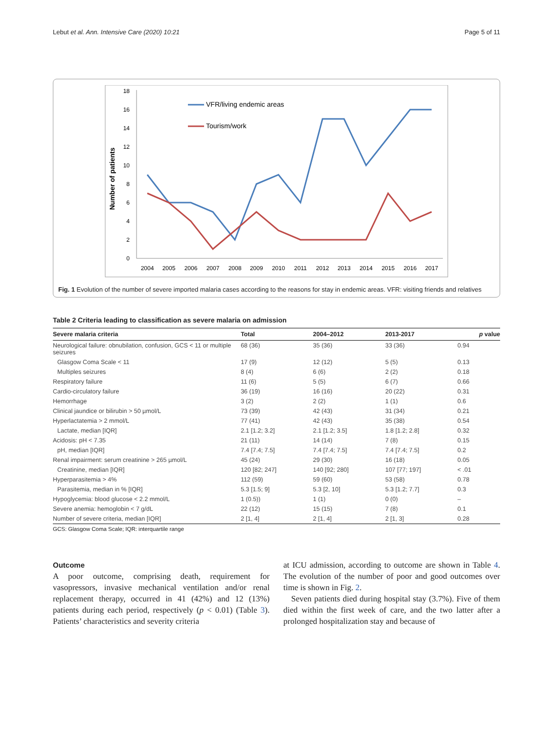Lebut et al. Ann. Intensive Care (2020) 10:21 Page 5 of 11
0
2
4
6
8
10
12
14
16
18
Number of patients
2004
2005
2006
2007
2008
2009
2010
2011
2012
2013
2014
2015
2016
2017
VFR/living endemic areas
Tourism/work
Fig. 1 Evolution of the number of severe imported malaria cases according to the reasons for stay in endemic areas. VFR: visiting friends and relatives
Table 2 Criteria leading to classification as severe malaria on admission
| Severe malaria criteria | Total | 2004–2012 | 2013-2017 | p value |
| --- | --- | --- | --- | --- |
| Neurological failure: obnubilation, confusion, GCS < 11 or multiple seizures | 68 (36) | 35 (36) | 33 (36) | 0.94 |
| Glasgow Coma Scale < 11 | 17 (9) | 12 (12) | 5 (5) | 0.13 |
| Multiples seizures | 8 (4) | 6 (6) | 2 (2) | 0.18 |
| Respiratory failure | 11 (6) | 5 (5) | 6 (7) | 0.66 |
| Cardio-circulatory failure | 36 (19) | 16 (16) | 20 (22) | 0.31 |
| Hemorrhage | 3 (2) | 2 (2) | 1 (1) | 0.6 |
| Clinical jaundice or bilirubin > 50 µmol/L | 73 (39) | 42 (43) | 31 (34) | 0.21 |
| Hyperlactatemia > 2 mmol/L | 77 (41) | 42 (43) | 35 (38) | 0.54 |
| Lactate, median [IQR] | 2.1 [1.2; 3.2] | 2.1 [1.2; 3.5] | 1.8 [1.2; 2.8] | 0.32 |
| Acidosis: pH < 7.35 | 21 (11) | 14 (14) | 7 (8) | 0.15 |
| pH, median [IQR] | 7.4 [7.4; 7.5] | 7.4 [7.4; 7.5] | 7.4 [7.4; 7.5] | 0.2 |
| Renal impairment: serum creatinine > 265 µmol/L | 45 (24) | 29 (30) | 16 (18) | 0.05 |
| Creatinine, median [IQR] | 120 [82; 247] | 140 [92; 280] | 107 [77; 197] | < .01 |
| Hyperparasitemia > 4% | 112 (59) | 59 (60) | 53 (58) | 0.78 |
| Parasitemia, median in % [IQR] | 5.3 [1.5; 9] | 5.3 [2, 10] | 5.3 [1.2; 7.7] | 0.3 |
| Hypoglycemia: blood glucose < 2.2 mmol/L | 1 (0.5)) | 1 (1) | 0 (0) | – |
| Severe anemia: hemoglobin < 7 g/dL | 22 (12) | 15 (15) | 7 (8) | 0.1 |
| Number of severe criteria, median [IQR] | 2 [1, 4] | 2 [1, 4] | 2 [1, 3] | 0.28 |
GCS: Glasgow Coma Scale; IQR: interquartile range
Outcome
A poor outcome, comprising death, requirement for vasopressors, invasive mechanical ventilation and/or renal replacement therapy, occurred in 41 (42%) and 12 (13%) patients during each period, respectively (p < 0.01) (Table 3). Patients’ characteristics and severity criteria
at ICU admission, according to outcome are shown in Table 4. The evolution of the number of poor and good outcomes over time is shown in Fig. 2.
Seven patients died during hospital stay (3.7%). Five of them died within the first week of care, and the two latter after a prolonged hospitalization stay and because of